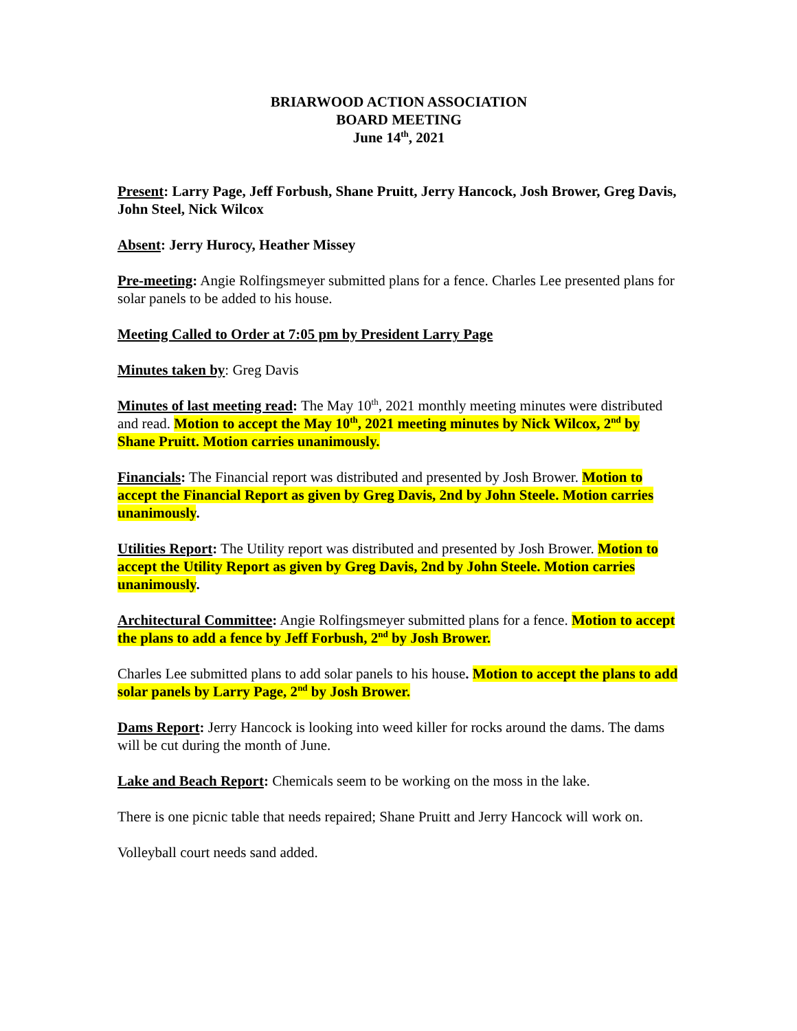BRIARWOOD ACTION ASSOCIATION
BOARD MEETING
June 14<sup>th</sup>, 2021
Present: Larry Page, Jeff Forbush, Shane Pruitt, Jerry Hancock, Josh Brower, Greg Davis, John Steel, Nick Wilcox
Absent: Jerry Hurocy, Heather Missey
Pre-meeting: Angie Rolfingsmeyer submitted plans for a fence. Charles Lee presented plans for solar panels to be added to his house.
Meeting Called to Order at 7:05 pm by President Larry Page
Minutes taken by: Greg Davis
Minutes of last meeting read: The May 10<sup>th</sup>, 2021 monthly meeting minutes were distributed and read. Motion to accept the May 10<sup>th</sup>, 2021 meeting minutes by Nick Wilcox, 2<sup>nd</sup> by Shane Pruitt. Motion carries unanimously.
Financials: The Financial report was distributed and presented by Josh Brower. Motion to accept the Financial Report as given by Greg Davis, 2nd by John Steele. Motion carries unanimously.
Utilities Report: The Utility report was distributed and presented by Josh Brower. Motion to accept the Utility Report as given by Greg Davis, 2nd by John Steele. Motion carries unanimously.
Architectural Committee: Angie Rolfingsmeyer submitted plans for a fence. Motion to accept the plans to add a fence by Jeff Forbush, 2<sup>nd</sup> by Josh Brower.
Charles Lee submitted plans to add solar panels to his house. Motion to accept the plans to add solar panels by Larry Page, 2<sup>nd</sup> by Josh Brower.
Dams Report: Jerry Hancock is looking into weed killer for rocks around the dams. The dams will be cut during the month of June.
Lake and Beach Report: Chemicals seem to be working on the moss in the lake.
There is one picnic table that needs repaired; Shane Pruitt and Jerry Hancock will work on.
Volleyball court needs sand added.